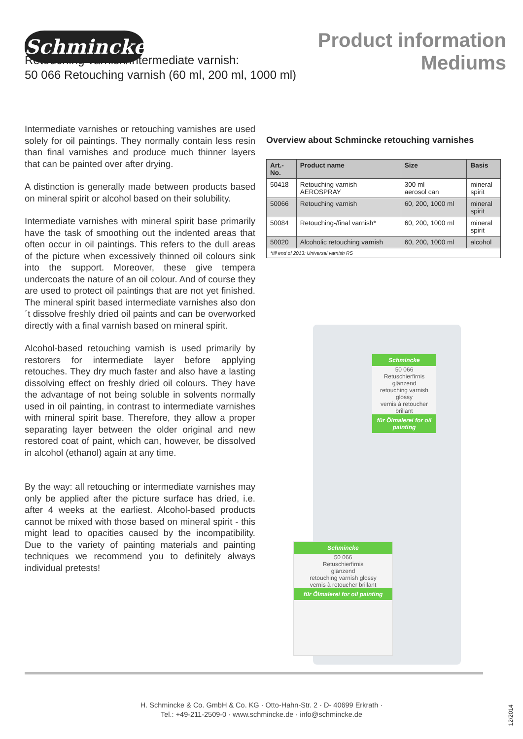Schmincke
Product information
Mediums
Retouching varnish/intermediate varnish:
50 066 Retouching varnish (60 ml, 200 ml, 1000 ml)
Intermediate varnishes or retouching varnishes are used solely for oil paintings. They normally contain less resin than final varnishes and produce much thinner layers that can be painted over after drying.
A distinction is generally made between products based on mineral spirit or alcohol based on their solubility.
Intermediate varnishes with mineral spirit base primarily have the task of smoothing out the indented areas that often occur in oil paintings. This refers to the dull areas of the picture when excessively thinned oil colours sink into the support. Moreover, these give tempera undercoats the nature of an oil colour. And of course they are used to protect oil paintings that are not yet finished. The mineral spirit based intermediate varnishes also don´t dissolve freshly dried oil paints and can be overworked directly with a final varnish based on mineral spirit.
Alcohol-based retouching varnish is used primarily by restorers for intermediate layer before applying retouches. They dry much faster and also have a lasting dissolving effect on freshly dried oil colours. They have the advantage of not being soluble in solvents normally used in oil painting, in contrast to intermediate varnishes with mineral spirit base. Therefore, they allow a proper separating layer between the older original and new restored coat of paint, which can, however, be dissolved in alcohol (ethanol) again at any time.
By the way: all retouching or intermediate varnishes may only be applied after the picture surface has dried, i.e. after 4 weeks at the earliest. Alcohol-based products cannot be mixed with those based on mineral spirit - this might lead to opacities caused by the incompatibility. Due to the variety of painting materials and painting techniques we recommend you to definitely always individual pretests!
Overview about Schmincke retouching varnishes
| Art.- No. | Product name | Size | Basis |
| --- | --- | --- | --- |
| 50418 | Retouching varnish AEROSPRAY | 300 ml aerosol can | mineral spirit |
| 50066 | Retouching varnish | 60, 200, 1000 ml | mineral spirit |
| 50084 | Retouching-/final varnish* | 60, 200, 1000 ml | mineral spirit |
| 50020 | Alcoholic retouching varnish | 60, 200, 1000 ml | alcohol |
| *till end of 2013: Universal varnish RS | | | |
Schmincke
50 066
Retuschierfirnis
glänzend
retouching varnish glossy
vernis à retoucher brillant
für Ölmalerei for oil painting
Schmincke
50 066
Retuschierfirnis
glänzend
retouching varnish glossy
vernis à retoucher brillant
für Ölmalerei for oil painting
H. Schmincke & Co. GmbH & Co. KG · Otto-Hahn-Str. 2 · D- 40699 Erkrath ·
Tel.: +49-211-2509-0 · www.schmincke.de · info@schmincke.de
12/2014